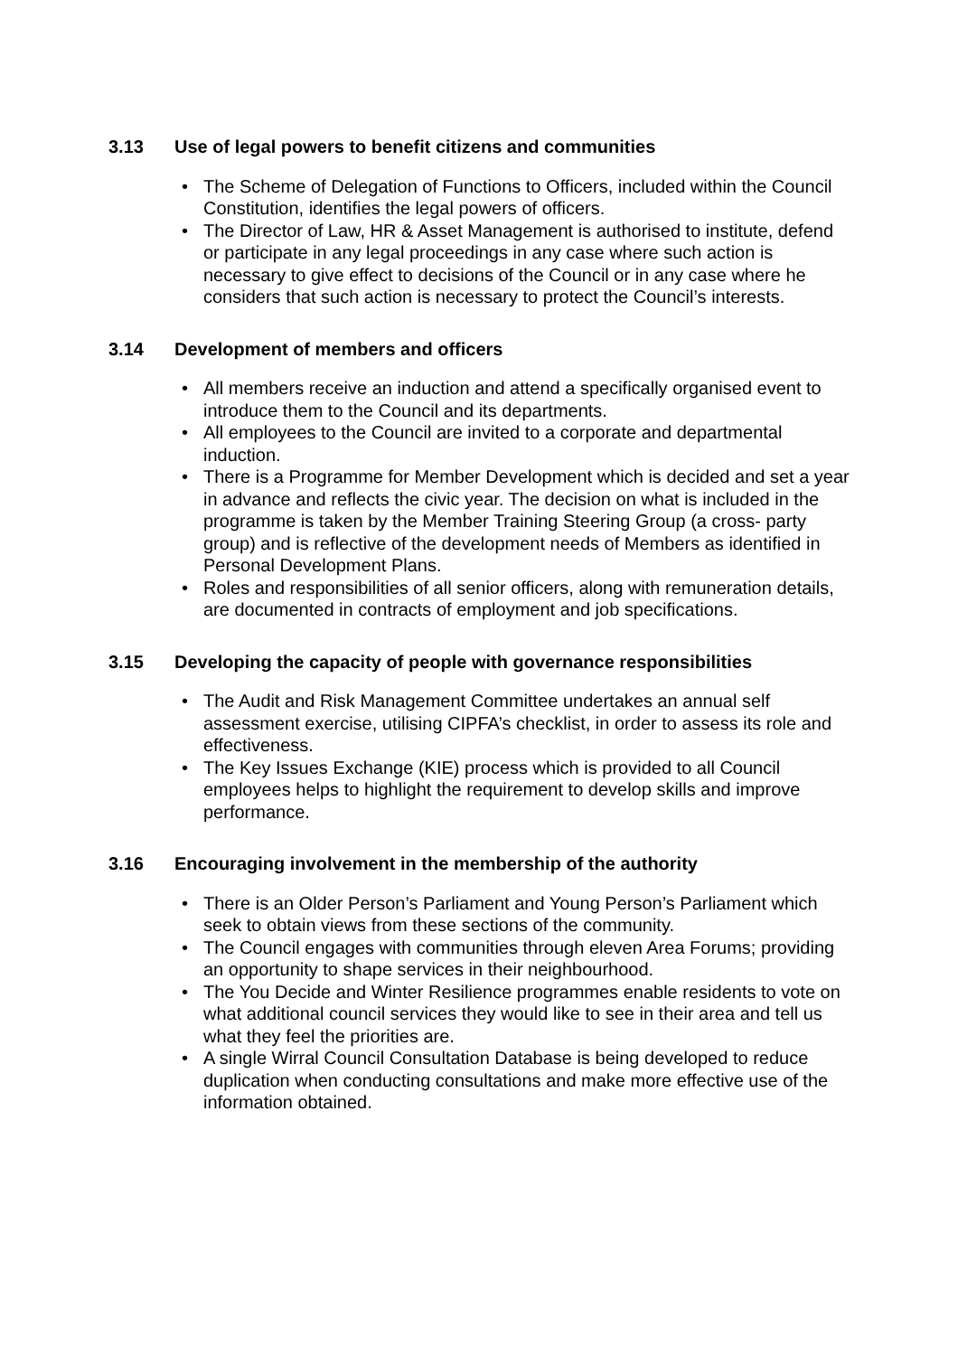3.13 Use of legal powers to benefit citizens and communities
The Scheme of Delegation of Functions to Officers, included within the Council Constitution, identifies the legal powers of officers.
The Director of Law, HR & Asset Management is authorised to institute, defend or participate in any legal proceedings in any case where such action is necessary to give effect to decisions of the Council or in any case where he considers that such action is necessary to protect the Council’s interests.
3.14 Development of members and officers
All members receive an induction and attend a specifically organised event to introduce them to the Council and its departments.
All employees to the Council are invited to a corporate and departmental induction.
There is a Programme for Member Development which is decided and set a year in advance and reflects the civic year. The decision on what is included in the programme is taken by the Member Training Steering Group (a cross- party group) and is reflective of the development needs of Members as identified in Personal Development Plans.
Roles and responsibilities of all senior officers, along with remuneration details, are documented in contracts of employment and job specifications.
3.15 Developing the capacity of people with governance responsibilities
The Audit and Risk Management Committee undertakes an annual self assessment exercise, utilising CIPFA’s checklist, in order to assess its role and effectiveness.
The Key Issues Exchange (KIE) process which is provided to all Council employees helps to highlight the requirement to develop skills and improve performance.
3.16 Encouraging involvement in the membership of the authority
There is an Older Person’s Parliament and Young Person’s Parliament which seek to obtain views from these sections of the community.
The Council engages with communities through eleven Area Forums; providing an opportunity to shape services in their neighbourhood.
The You Decide and Winter Resilience programmes enable residents to vote on what additional council services they would like to see in their area and tell us what they feel the priorities are.
A single Wirral Council Consultation Database is being developed to reduce duplication when conducting consultations and make more effective use of the information obtained.